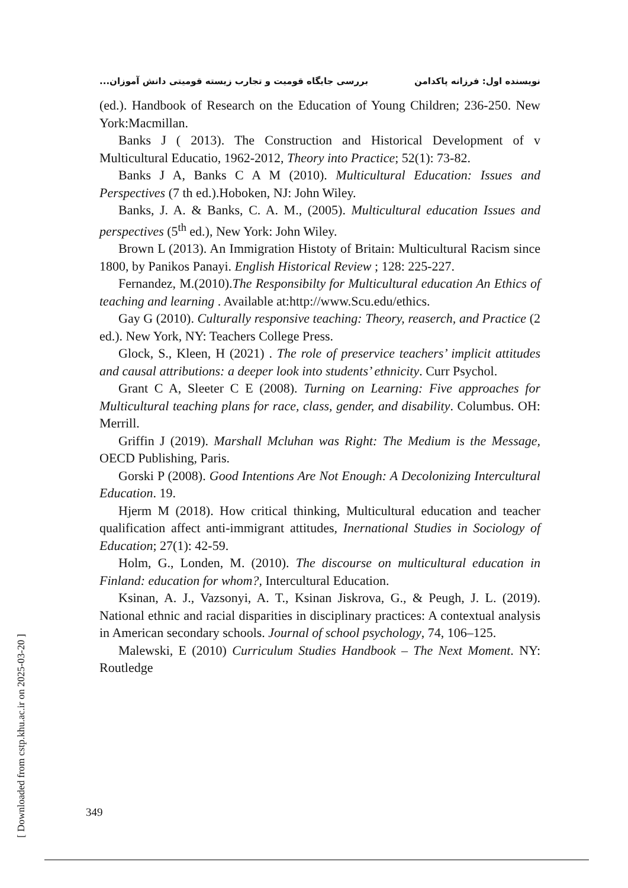نویسنده اول: فرزانه پاکدامن بررسی جایگاه قومیت و تجارب زیسته قومیتی دانش آموزان...
(ed.). Handbook of Research on the Education of Young Children; 236-250. New York:Macmillan.
Banks J ( 2013). The Construction and Historical Development of v Multicultural Educatio, 1962-2012, Theory into Practice; 52(1): 73-82.
Banks J A, Banks C A M (2010). Multicultural Education: Issues and Perspectives (7 th ed.).Hoboken, NJ: John Wiley.
Banks, J. A. & Banks, C. A. M., (2005). Multicultural education Issues and perspectives (5<sup>th</sup> ed.), New York: John Wiley.
Brown L (2013). An Immigration Histoty of Britain: Multicultural Racism since 1800, by Panikos Panayi. English Historical Review ; 128: 225-227.
Fernandez, M.(2010).The Responsibilty for Multicultural education An Ethics of teaching and learning . Available at:http://www.Scu.edu/ethics.
Gay G (2010). Culturally responsive teaching: Theory, reaserch, and Practice (2 ed.). New York, NY: Teachers College Press.
Glock, S., Kleen, H (2021) . The role of preservice teachers’ implicit attitudes and causal attributions: a deeper look into students’ ethnicity. Curr Psychol.
Grant C A, Sleeter C E (2008). Turning on Learning: Five approaches for Multicultural teaching plans for race, class, gender, and disability. Columbus. OH: Merrill.
Griffin J (2019). Marshall Mcluhan was Right: The Medium is the Message, OECD Publishing, Paris.
Gorski P (2008). Good Intentions Are Not Enough: A Decolonizing Intercultural Education. 19.
Hjerm M (2018). How critical thinking, Multicultural education and teacher qualification affect anti-immigrant attitudes, Inernational Studies in Sociology of Education; 27(1): 42-59.
Holm, G., Londen, M. (2010). The discourse on multicultural education in Finland: education for whom?, Intercultural Education.
Ksinan, A. J., Vazsonyi, A. T., Ksinan Jiskrova, G., & Peugh, J. L. (2019). National ethnic and racial disparities in disciplinary practices: A contextual analysis in American secondary schools. Journal of school psychology, 74, 106–125.
Malewski, E (2010) Curriculum Studies Handbook – The Next Moment. NY: Routledge
[ Downloaded from cstp.khu.ac.ir on 2025-03-20 ]
349